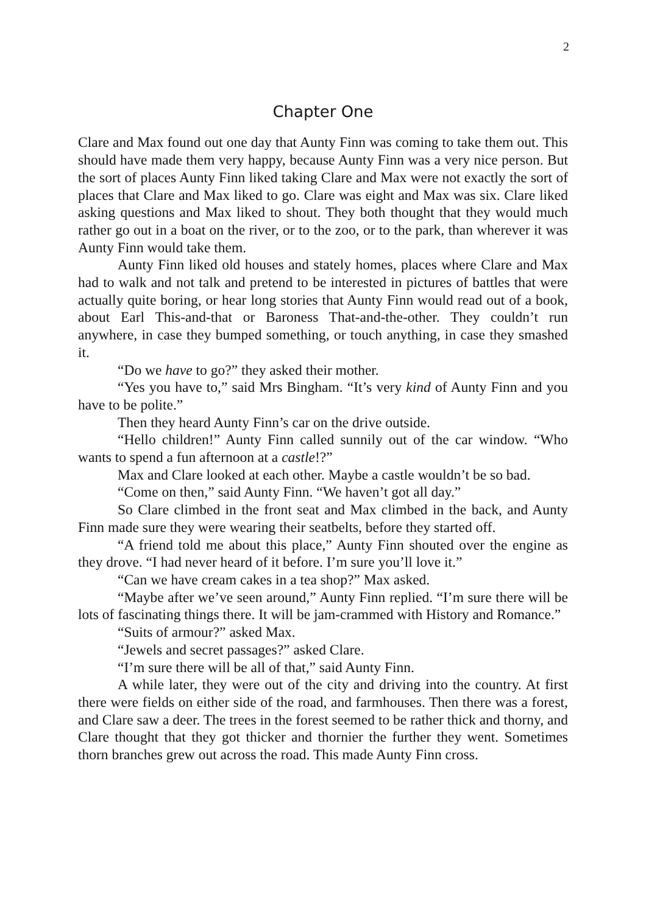2
Chapter One
Clare and Max found out one day that Aunty Finn was coming to take them out. This should have made them very happy, because Aunty Finn was a very nice person. But the sort of places Aunty Finn liked taking Clare and Max were not exactly the sort of places that Clare and Max liked to go. Clare was eight and Max was six. Clare liked asking questions and Max liked to shout. They both thought that they would much rather go out in a boat on the river, or to the zoo, or to the park, than wherever it was Aunty Finn would take them.
Aunty Finn liked old houses and stately homes, places where Clare and Max had to walk and not talk and pretend to be interested in pictures of battles that were actually quite boring, or hear long stories that Aunty Finn would read out of a book, about Earl This-and-that or Baroness That-and-the-other. They couldn’t run anywhere, in case they bumped something, or touch anything, in case they smashed it.
“Do we have to go?” they asked their mother.
“Yes you have to,” said Mrs Bingham. “It’s very kind of Aunty Finn and you have to be polite.”
Then they heard Aunty Finn’s car on the drive outside.
“Hello children!” Aunty Finn called sunnily out of the car window. “Who wants to spend a fun afternoon at a castle!?”
Max and Clare looked at each other. Maybe a castle wouldn’t be so bad.
“Come on then,” said Aunty Finn. “We haven’t got all day.”
So Clare climbed in the front seat and Max climbed in the back, and Aunty Finn made sure they were wearing their seatbelts, before they started off.
“A friend told me about this place,” Aunty Finn shouted over the engine as they drove. “I had never heard of it before. I’m sure you’ll love it.”
“Can we have cream cakes in a tea shop?” Max asked.
“Maybe after we’ve seen around,” Aunty Finn replied. “I’m sure there will be lots of fascinating things there. It will be jam-crammed with History and Romance.”
“Suits of armour?” asked Max.
“Jewels and secret passages?” asked Clare.
“I’m sure there will be all of that,” said Aunty Finn.
A while later, they were out of the city and driving into the country. At first there were fields on either side of the road, and farmhouses. Then there was a forest, and Clare saw a deer. The trees in the forest seemed to be rather thick and thorny, and Clare thought that they got thicker and thornier the further they went. Sometimes thorn branches grew out across the road. This made Aunty Finn cross.